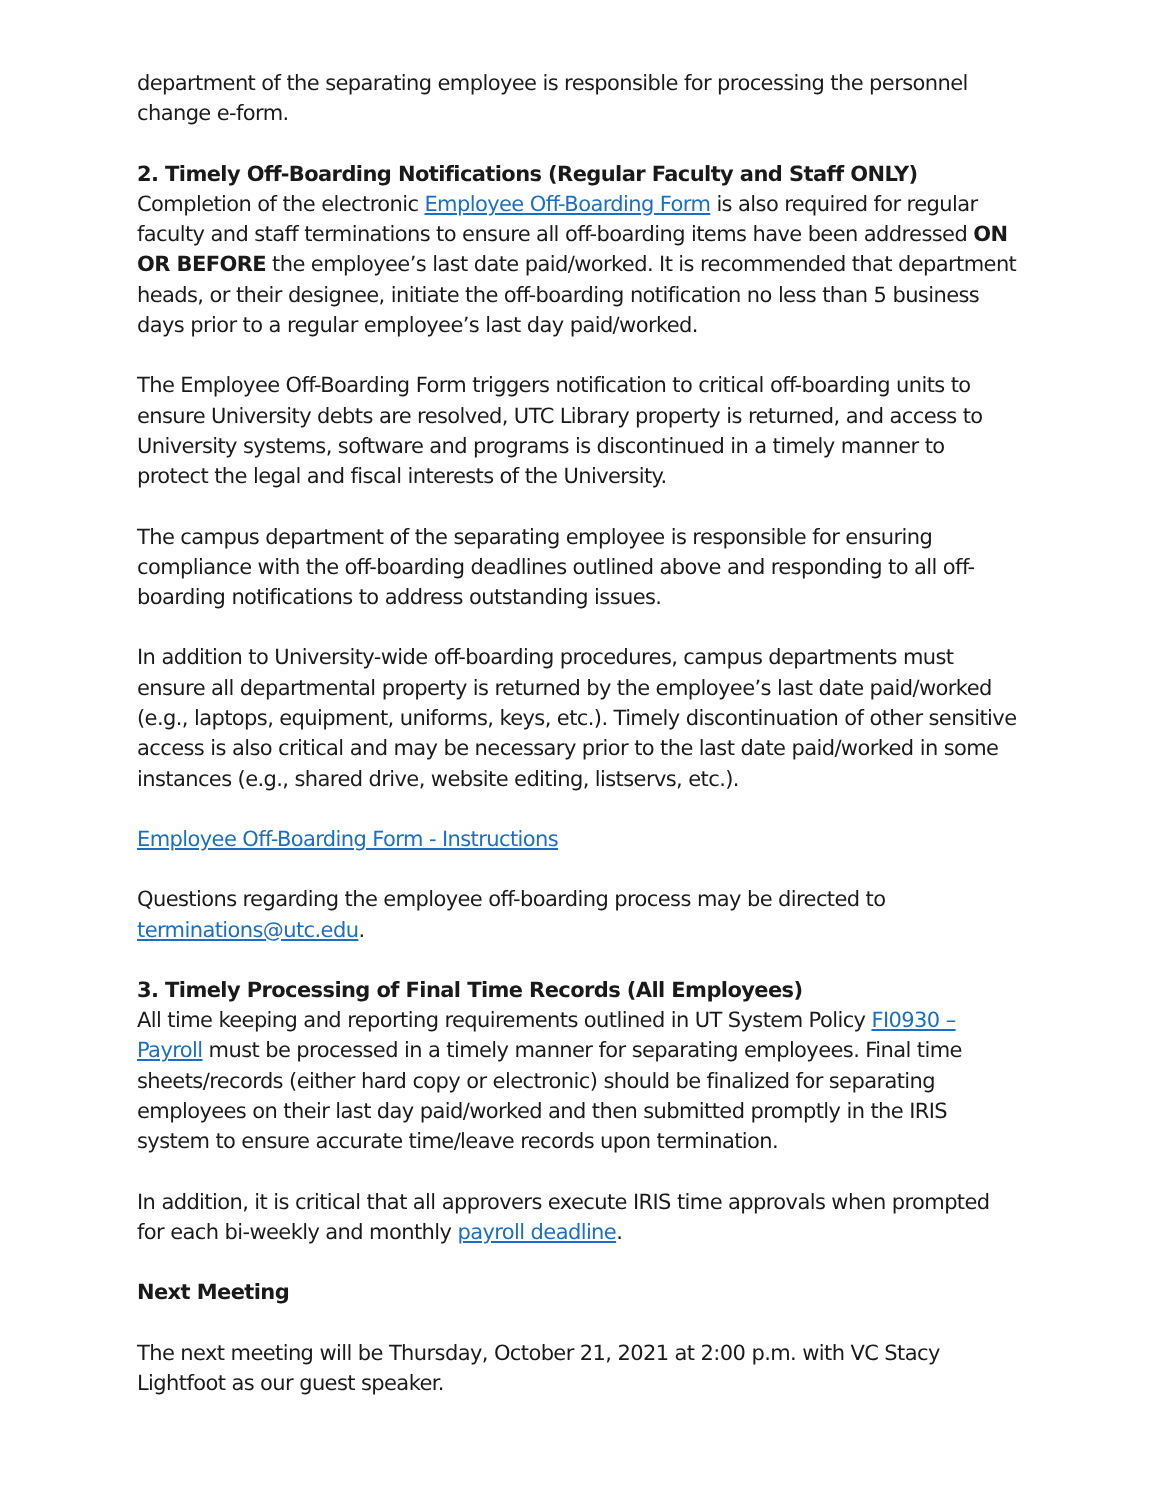department of the separating employee is responsible for processing the personnel change e-form.
2. Timely Off-Boarding Notifications (Regular Faculty and Staff ONLY)
Completion of the electronic Employee Off-Boarding Form is also required for regular faculty and staff terminations to ensure all off-boarding items have been addressed ON OR BEFORE the employee’s last date paid/worked. It is recommended that department heads, or their designee, initiate the off-boarding notification no less than 5 business days prior to a regular employee’s last day paid/worked.
The Employee Off-Boarding Form triggers notification to critical off-boarding units to ensure University debts are resolved, UTC Library property is returned, and access to University systems, software and programs is discontinued in a timely manner to protect the legal and fiscal interests of the University.
The campus department of the separating employee is responsible for ensuring compliance with the off-boarding deadlines outlined above and responding to all off-boarding notifications to address outstanding issues.
In addition to University-wide off-boarding procedures, campus departments must ensure all departmental property is returned by the employee’s last date paid/worked (e.g., laptops, equipment, uniforms, keys, etc.). Timely discontinuation of other sensitive access is also critical and may be necessary prior to the last date paid/worked in some instances (e.g., shared drive, website editing, listservs, etc.).
Employee Off-Boarding Form - Instructions
Questions regarding the employee off-boarding process may be directed to terminations@utc.edu.
3. Timely Processing of Final Time Records (All Employees)
All time keeping and reporting requirements outlined in UT System Policy FI0930 – Payroll must be processed in a timely manner for separating employees. Final time sheets/records (either hard copy or electronic) should be finalized for separating employees on their last day paid/worked and then submitted promptly in the IRIS system to ensure accurate time/leave records upon termination.
In addition, it is critical that all approvers execute IRIS time approvals when prompted for each bi-weekly and monthly payroll deadline.
Next Meeting
The next meeting will be Thursday, October 21, 2021 at 2:00 p.m. with VC Stacy Lightfoot as our guest speaker.